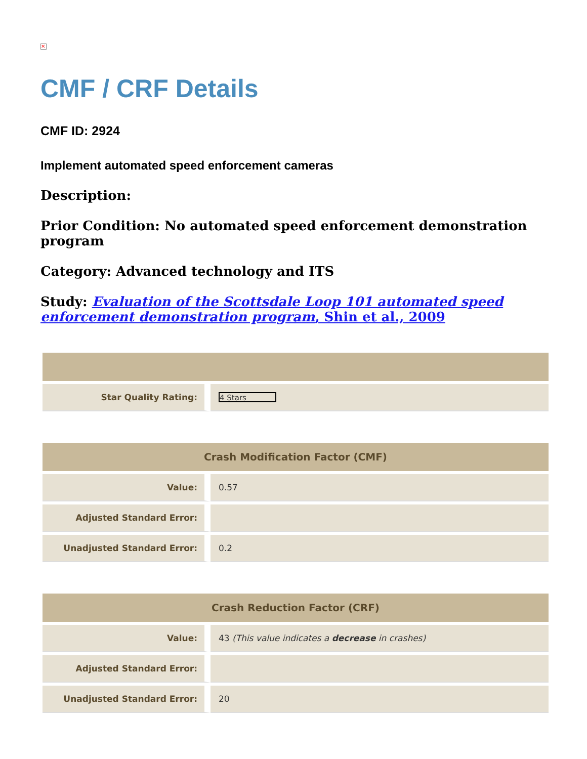✕
CMF / CRF Details
CMF ID: 2924
Implement automated speed enforcement cameras
Description:
Prior Condition: No automated speed enforcement demonstration program
Category: Advanced technology and ITS
Study: Evaluation of the Scottsdale Loop 101 automated speed enforcement demonstration program, Shin et al., 2009
| Star Quality Rating: | 4 Stars |
| Crash Modification Factor (CMF) | |
| --- | --- |
| Value: | 0.57 |
| Adjusted Standard Error: | |
| Unadjusted Standard Error: | 0.2 |
| Crash Reduction Factor (CRF) | |
| --- | --- |
| Value: | 43 (This value indicates a decrease in crashes) |
| Adjusted Standard Error: | |
| Unadjusted Standard Error: | 20 |